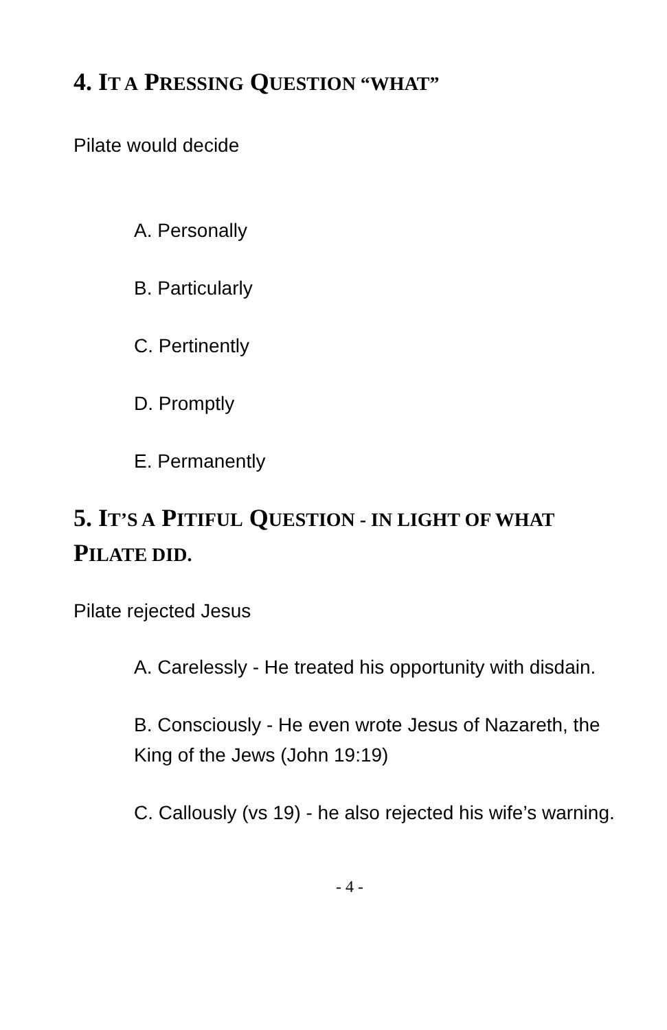4. IT A PRESSING QUESTION “WHAT”
Pilate would decide
A. Personally
B. Particularly
C. Pertinently
D. Promptly
E. Permanently
5. IT’S A PITIFUL QUESTION - IN LIGHT OF WHAT PILATE DID.
Pilate rejected Jesus
A. Carelessly - He treated his opportunity with disdain.
B. Consciously - He even wrote Jesus of Nazareth, the King of the Jews (John 19:19)
C. Callously (vs 19) - he also rejected his wife’s warning.
- 4 -